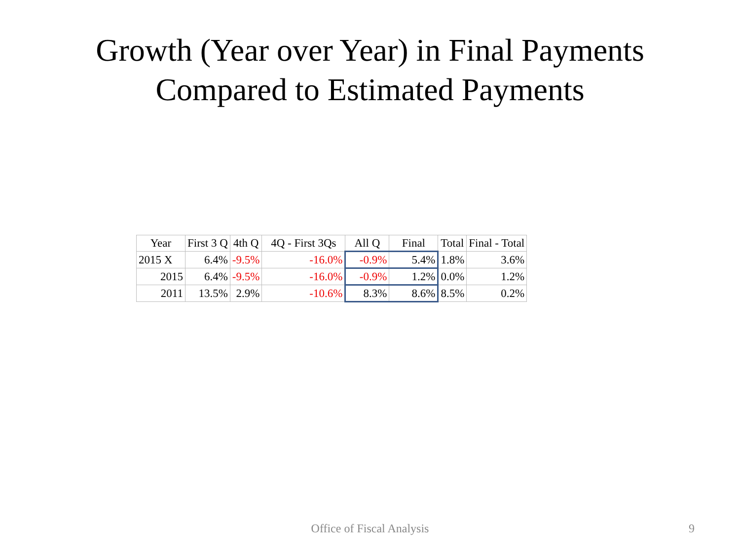Growth (Year over Year) in Final Payments
Compared to Estimated Payments
| Year | First 3 Q | 4th Q | 4Q - First 3Qs | All Q | Final | Total | Final - Total |
| --- | --- | --- | --- | --- | --- | --- | --- |
| 2015 X | 6.4% | -9.5% | -16.0% | -0.9% | 5.4% | 1.8% | 3.6% |
| 2015 | 6.4% | -9.5% | -16.0% | -0.9% | 1.2% | 0.0% | 1.2% |
| 2011 | 13.5% | 2.9% | -10.6% | 8.3% | 8.6% | 8.5% | 0.2% |
Office of Fiscal Analysis 9